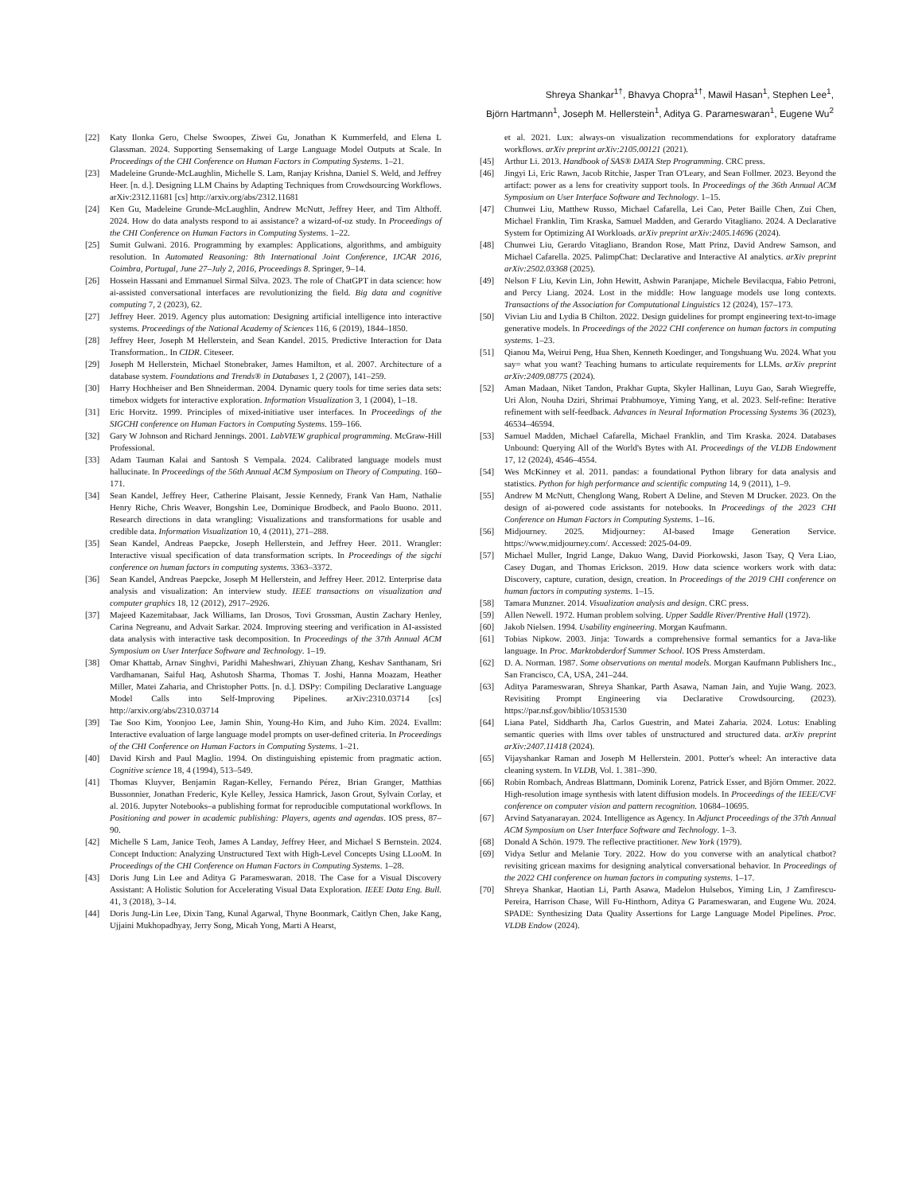Shreya Shankar<sup>1†</sup>, Bhavya Chopra<sup>1†</sup>, Mawil Hasan<sup>1</sup>, Stephen Lee<sup>1</sup>,
Björn Hartmann<sup>1</sup>, Joseph M. Hellerstein<sup>1</sup>, Aditya G. Parameswaran<sup>1</sup>, Eugene Wu<sup>2</sup>
[22] Katy Ilonka Gero, Chelse Swoopes, Ziwei Gu, Jonathan K Kummerfeld, and Elena L Glassman. 2024. Supporting Sensemaking of Large Language Model Outputs at Scale. In Proceedings of the CHI Conference on Human Factors in Computing Systems. 1–21.
[23] Madeleine Grunde-McLaughlin, Michelle S. Lam, Ranjay Krishna, Daniel S. Weld, and Jeffrey Heer. [n. d.]. Designing LLM Chains by Adapting Techniques from Crowdsourcing Workflows. arXiv:2312.11681 [cs] http://arxiv.org/abs/2312.11681
[24] Ken Gu, Madeleine Grunde-McLaughlin, Andrew McNutt, Jeffrey Heer, and Tim Althoff. 2024. How do data analysts respond to ai assistance? a wizard-of-oz study. In Proceedings of the CHI Conference on Human Factors in Computing Systems. 1–22.
[25] Sumit Gulwani. 2016. Programming by examples: Applications, algorithms, and ambiguity resolution. In Automated Reasoning: 8th International Joint Conference, IJCAR 2016, Coimbra, Portugal, June 27–July 2, 2016, Proceedings 8. Springer, 9–14.
[26] Hossein Hassani and Emmanuel Sirmal Silva. 2023. The role of ChatGPT in data science: how ai-assisted conversational interfaces are revolutionizing the field. Big data and cognitive computing 7, 2 (2023), 62.
[27] Jeffrey Heer. 2019. Agency plus automation: Designing artificial intelligence into interactive systems. Proceedings of the National Academy of Sciences 116, 6 (2019), 1844–1850.
[28] Jeffrey Heer, Joseph M Hellerstein, and Sean Kandel. 2015. Predictive Interaction for Data Transformation.. In CIDR. Citeseer.
[29] Joseph M Hellerstein, Michael Stonebraker, James Hamilton, et al. 2007. Architecture of a database system. Foundations and Trends® in Databases 1, 2 (2007), 141–259.
[30] Harry Hochheiser and Ben Shneiderman. 2004. Dynamic query tools for time series data sets: timebox widgets for interactive exploration. Information Visualization 3, 1 (2004), 1–18.
[31] Eric Horvitz. 1999. Principles of mixed-initiative user interfaces. In Proceedings of the SIGCHI conference on Human Factors in Computing Systems. 159–166.
[32] Gary W Johnson and Richard Jennings. 2001. LabVIEW graphical programming. McGraw-Hill Professional.
[33] Adam Tauman Kalai and Santosh S Vempala. 2024. Calibrated language models must hallucinate. In Proceedings of the 56th Annual ACM Symposium on Theory of Computing. 160–171.
[34] Sean Kandel, Jeffrey Heer, Catherine Plaisant, Jessie Kennedy, Frank Van Ham, Nathalie Henry Riche, Chris Weaver, Bongshin Lee, Dominique Brodbeck, and Paolo Buono. 2011. Research directions in data wrangling: Visualizations and transformations for usable and credible data. Information Visualization 10, 4 (2011), 271–288.
[35] Sean Kandel, Andreas Paepcke, Joseph Hellerstein, and Jeffrey Heer. 2011. Wrangler: Interactive visual specification of data transformation scripts. In Proceedings of the sigchi conference on human factors in computing systems. 3363–3372.
[36] Sean Kandel, Andreas Paepcke, Joseph M Hellerstein, and Jeffrey Heer. 2012. Enterprise data analysis and visualization: An interview study. IEEE transactions on visualization and computer graphics 18, 12 (2012), 2917–2926.
[37] Majeed Kazemitabaar, Jack Williams, Ian Drosos, Tovi Grossman, Austin Zachary Henley, Carina Negreanu, and Advait Sarkar. 2024. Improving steering and verification in AI-assisted data analysis with interactive task decomposition. In Proceedings of the 37th Annual ACM Symposium on User Interface Software and Technology. 1–19.
[38] Omar Khattab, Arnav Singhvi, Paridhi Maheshwari, Zhiyuan Zhang, Keshav Santhanam, Sri Vardhamanan, Saiful Haq, Ashutosh Sharma, Thomas T. Joshi, Hanna Moazam, Heather Miller, Matei Zaharia, and Christopher Potts. [n. d.]. DSPy: Compiling Declarative Language Model Calls into Self-Improving Pipelines. arXiv:2310.03714 [cs] http://arxiv.org/abs/2310.03714
[39] Tae Soo Kim, Yoonjoo Lee, Jamin Shin, Young-Ho Kim, and Juho Kim. 2024. Evallm: Interactive evaluation of large language model prompts on user-defined criteria. In Proceedings of the CHI Conference on Human Factors in Computing Systems. 1–21.
[40] David Kirsh and Paul Maglio. 1994. On distinguishing epistemic from pragmatic action. Cognitive science 18, 4 (1994), 513–549.
[41] Thomas Kluyver, Benjamin Ragan-Kelley, Fernando Pérez, Brian Granger, Matthias Bussonnier, Jonathan Frederic, Kyle Kelley, Jessica Hamrick, Jason Grout, Sylvain Corlay, et al. 2016. Jupyter Notebooks–a publishing format for reproducible computational workflows. In Positioning and power in academic publishing: Players, agents and agendas. IOS press, 87–90.
[42] Michelle S Lam, Janice Teoh, James A Landay, Jeffrey Heer, and Michael S Bernstein. 2024. Concept Induction: Analyzing Unstructured Text with High-Level Concepts Using LLooM. In Proceedings of the CHI Conference on Human Factors in Computing Systems. 1–28.
[43] Doris Jung Lin Lee and Aditya G Parameswaran. 2018. The Case for a Visual Discovery Assistant: A Holistic Solution for Accelerating Visual Data Exploration. IEEE Data Eng. Bull. 41, 3 (2018), 3–14.
[44] Doris Jung-Lin Lee, Dixin Tang, Kunal Agarwal, Thyne Boonmark, Caitlyn Chen, Jake Kang, Ujjaini Mukhopadhyay, Jerry Song, Micah Yong, Marti A Hearst,
et al. 2021. Lux: always-on visualization recommendations for exploratory dataframe workflows. arXiv preprint arXiv:2105.00121 (2021).
[45] Arthur Li. 2013. Handbook of SAS® DATA Step Programming. CRC press.
[46] Jingyi Li, Eric Rawn, Jacob Ritchie, Jasper Tran O'Leary, and Sean Follmer. 2023. Beyond the artifact: power as a lens for creativity support tools. In Proceedings of the 36th Annual ACM Symposium on User Interface Software and Technology. 1–15.
[47] Chunwei Liu, Matthew Russo, Michael Cafarella, Lei Cao, Peter Baille Chen, Zui Chen, Michael Franklin, Tim Kraska, Samuel Madden, and Gerardo Vitagliano. 2024. A Declarative System for Optimizing AI Workloads. arXiv preprint arXiv:2405.14696 (2024).
[48] Chunwei Liu, Gerardo Vitagliano, Brandon Rose, Matt Prinz, David Andrew Samson, and Michael Cafarella. 2025. PalimpChat: Declarative and Interactive AI analytics. arXiv preprint arXiv:2502.03368 (2025).
[49] Nelson F Liu, Kevin Lin, John Hewitt, Ashwin Paranjape, Michele Bevilacqua, Fabio Petroni, and Percy Liang. 2024. Lost in the middle: How language models use long contexts. Transactions of the Association for Computational Linguistics 12 (2024), 157–173.
[50] Vivian Liu and Lydia B Chilton. 2022. Design guidelines for prompt engineering text-to-image generative models. In Proceedings of the 2022 CHI conference on human factors in computing systems. 1–23.
[51] Qianou Ma, Weirui Peng, Hua Shen, Kenneth Koedinger, and Tongshuang Wu. 2024. What you say= what you want? Teaching humans to articulate requirements for LLMs. arXiv preprint arXiv:2409.08775 (2024).
[52] Aman Madaan, Niket Tandon, Prakhar Gupta, Skyler Hallinan, Luyu Gao, Sarah Wiegreffe, Uri Alon, Nouha Dziri, Shrimai Prabhumoye, Yiming Yang, et al. 2023. Self-refine: Iterative refinement with self-feedback. Advances in Neural Information Processing Systems 36 (2023), 46534–46594.
[53] Samuel Madden, Michael Cafarella, Michael Franklin, and Tim Kraska. 2024. Databases Unbound: Querying All of the World's Bytes with AI. Proceedings of the VLDB Endowment 17, 12 (2024), 4546–4554.
[54] Wes McKinney et al. 2011. pandas: a foundational Python library for data analysis and statistics. Python for high performance and scientific computing 14, 9 (2011), 1–9.
[55] Andrew M McNutt, Chenglong Wang, Robert A Deline, and Steven M Drucker. 2023. On the design of ai-powered code assistants for notebooks. In Proceedings of the 2023 CHI Conference on Human Factors in Computing Systems. 1–16.
[56] Midjourney. 2025. Midjourney: AI-based Image Generation Service. https://www.midjourney.com/. Accessed: 2025-04-09.
[57] Michael Muller, Ingrid Lange, Dakuo Wang, David Piorkowski, Jason Tsay, Q Vera Liao, Casey Dugan, and Thomas Erickson. 2019. How data science workers work with data: Discovery, capture, curation, design, creation. In Proceedings of the 2019 CHI conference on human factors in computing systems. 1–15.
[58] Tamara Munzner. 2014. Visualization analysis and design. CRC press.
[59] Allen Newell. 1972. Human problem solving. Upper Saddle River/Prentive Hall (1972).
[60] Jakob Nielsen. 1994. Usability engineering. Morgan Kaufmann.
[61] Tobias Nipkow. 2003. Jinja: Towards a comprehensive formal semantics for a Java-like language. In Proc. Marktobderdorf Summer School. IOS Press Amsterdam.
[62] D. A. Norman. 1987. Some observations on mental models. Morgan Kaufmann Publishers Inc., San Francisco, CA, USA, 241–244.
[63] Aditya Parameswaran, Shreya Shankar, Parth Asawa, Naman Jain, and Yujie Wang. 2023. Revisiting Prompt Engineering via Declarative Crowdsourcing. (2023). https://par.nsf.gov/biblio/10531530
[64] Liana Patel, Siddharth Jha, Carlos Guestrin, and Matei Zaharia. 2024. Lotus: Enabling semantic queries with llms over tables of unstructured and structured data. arXiv preprint arXiv:2407.11418 (2024).
[65] Vijayshankar Raman and Joseph M Hellerstein. 2001. Potter's wheel: An interactive data cleaning system. In VLDB, Vol. 1. 381–390.
[66] Robin Rombach, Andreas Blattmann, Dominik Lorenz, Patrick Esser, and Björn Ommer. 2022. High-resolution image synthesis with latent diffusion models. In Proceedings of the IEEE/CVF conference on computer vision and pattern recognition. 10684–10695.
[67] Arvind Satyanarayan. 2024. Intelligence as Agency. In Adjunct Proceedings of the 37th Annual ACM Symposium on User Interface Software and Technology. 1–3.
[68] Donald A Schön. 1979. The reflective practitioner. New York (1979).
[69] Vidya Setlur and Melanie Tory. 2022. How do you converse with an analytical chatbot? revisiting gricean maxims for designing analytical conversational behavior. In Proceedings of the 2022 CHI conference on human factors in computing systems. 1–17.
[70] Shreya Shankar, Haotian Li, Parth Asawa, Madelon Hulsebos, Yiming Lin, J Zamfirescu-Pereira, Harrison Chase, Will Fu-Hinthorn, Aditya G Parameswaran, and Eugene Wu. 2024. SPADE: Synthesizing Data Quality Assertions for Large Language Model Pipelines. Proc. VLDB Endow (2024).